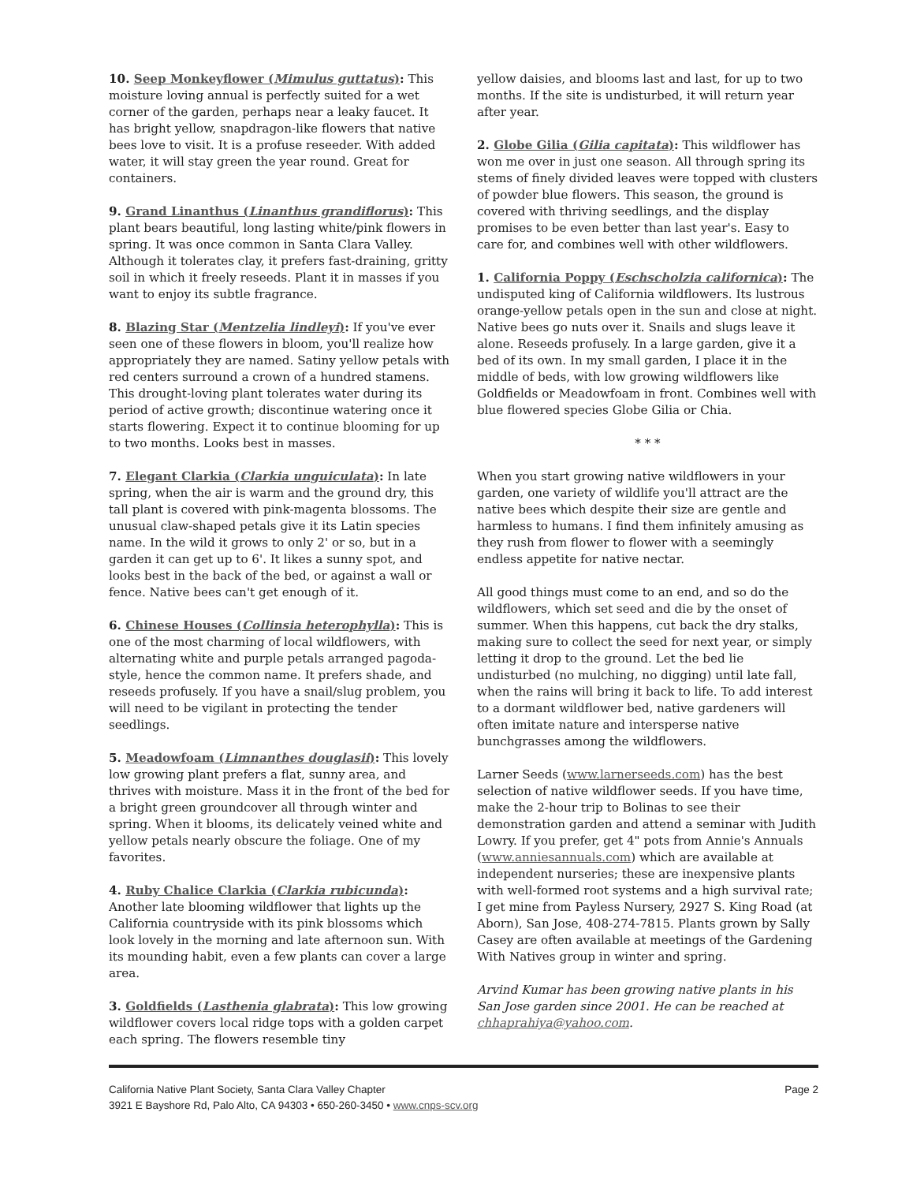10. Seep Monkeyflower (Mimulus guttatus): This moisture loving annual is perfectly suited for a wet corner of the garden, perhaps near a leaky faucet. It has bright yellow, snapdragon-like flowers that native bees love to visit. It is a profuse reseeder. With added water, it will stay green the year round. Great for containers.
9. Grand Linanthus (Linanthus grandiflorus): This plant bears beautiful, long lasting white/pink flowers in spring. It was once common in Santa Clara Valley. Although it tolerates clay, it prefers fast-draining, gritty soil in which it freely reseeds. Plant it in masses if you want to enjoy its subtle fragrance.
8. Blazing Star (Mentzelia lindleyi): If you've ever seen one of these flowers in bloom, you'll realize how appropriately they are named. Satiny yellow petals with red centers surround a crown of a hundred stamens. This drought-loving plant tolerates water during its period of active growth; discontinue watering once it starts flowering. Expect it to continue blooming for up to two months. Looks best in masses.
7. Elegant Clarkia (Clarkia unguiculata): In late spring, when the air is warm and the ground dry, this tall plant is covered with pink-magenta blossoms. The unusual claw-shaped petals give it its Latin species name. In the wild it grows to only 2' or so, but in a garden it can get up to 6'. It likes a sunny spot, and looks best in the back of the bed, or against a wall or fence. Native bees can't get enough of it.
6. Chinese Houses (Collinsia heterophylla): This is one of the most charming of local wildflowers, with alternating white and purple petals arranged pagoda-style, hence the common name. It prefers shade, and reseeds profusely. If you have a snail/slug problem, you will need to be vigilant in protecting the tender seedlings.
5. Meadowfoam (Limnanthes douglasii): This lovely low growing plant prefers a flat, sunny area, and thrives with moisture. Mass it in the front of the bed for a bright green groundcover all through winter and spring. When it blooms, its delicately veined white and yellow petals nearly obscure the foliage. One of my favorites.
4. Ruby Chalice Clarkia (Clarkia rubicunda): Another late blooming wildflower that lights up the California countryside with its pink blossoms which look lovely in the morning and late afternoon sun. With its mounding habit, even a few plants can cover a large area.
3. Goldfields (Lasthenia glabrata): This low growing wildflower covers local ridge tops with a golden carpet each spring. The flowers resemble tiny
yellow daisies, and blooms last and last, for up to two months. If the site is undisturbed, it will return year after year.
2. Globe Gilia (Gilia capitata): This wildflower has won me over in just one season. All through spring its stems of finely divided leaves were topped with clusters of powder blue flowers. This season, the ground is covered with thriving seedlings, and the display promises to be even better than last year's. Easy to care for, and combines well with other wildflowers.
1. California Poppy (Eschscholzia californica): The undisputed king of California wildflowers. Its lustrous orange-yellow petals open in the sun and close at night. Native bees go nuts over it. Snails and slugs leave it alone. Reseeds profusely. In a large garden, give it a bed of its own. In my small garden, I place it in the middle of beds, with low growing wildflowers like Goldfields or Meadowfoam in front. Combines well with blue flowered species Globe Gilia or Chia.
* * *
When you start growing native wildflowers in your garden, one variety of wildlife you'll attract are the native bees which despite their size are gentle and harmless to humans. I find them infinitely amusing as they rush from flower to flower with a seemingly endless appetite for native nectar.
All good things must come to an end, and so do the wildflowers, which set seed and die by the onset of summer. When this happens, cut back the dry stalks, making sure to collect the seed for next year, or simply letting it drop to the ground. Let the bed lie undisturbed (no mulching, no digging) until late fall, when the rains will bring it back to life. To add interest to a dormant wildflower bed, native gardeners will often imitate nature and intersperse native bunchgrasses among the wildflowers.
Larner Seeds (www.larnerseeds.com) has the best selection of native wildflower seeds. If you have time, make the 2-hour trip to Bolinas to see their demonstration garden and attend a seminar with Judith Lowry. If you prefer, get 4" pots from Annie's Annuals (www.anniesannuals.com) which are available at independent nurseries; these are inexpensive plants with well-formed root systems and a high survival rate; I get mine from Payless Nursery, 2927 S. King Road (at Aborn), San Jose, 408-274-7815. Plants grown by Sally Casey are often available at meetings of the Gardening With Natives group in winter and spring.
Arvind Kumar has been growing native plants in his San Jose garden since 2001. He can be reached at chhaprahiya@yahoo.com.
California Native Plant Society, Santa Clara Valley Chapter
3921 E Bayshore Rd, Palo Alto, CA 94303 • 650-260-3450 • www.cnps-scv.org
Page 2